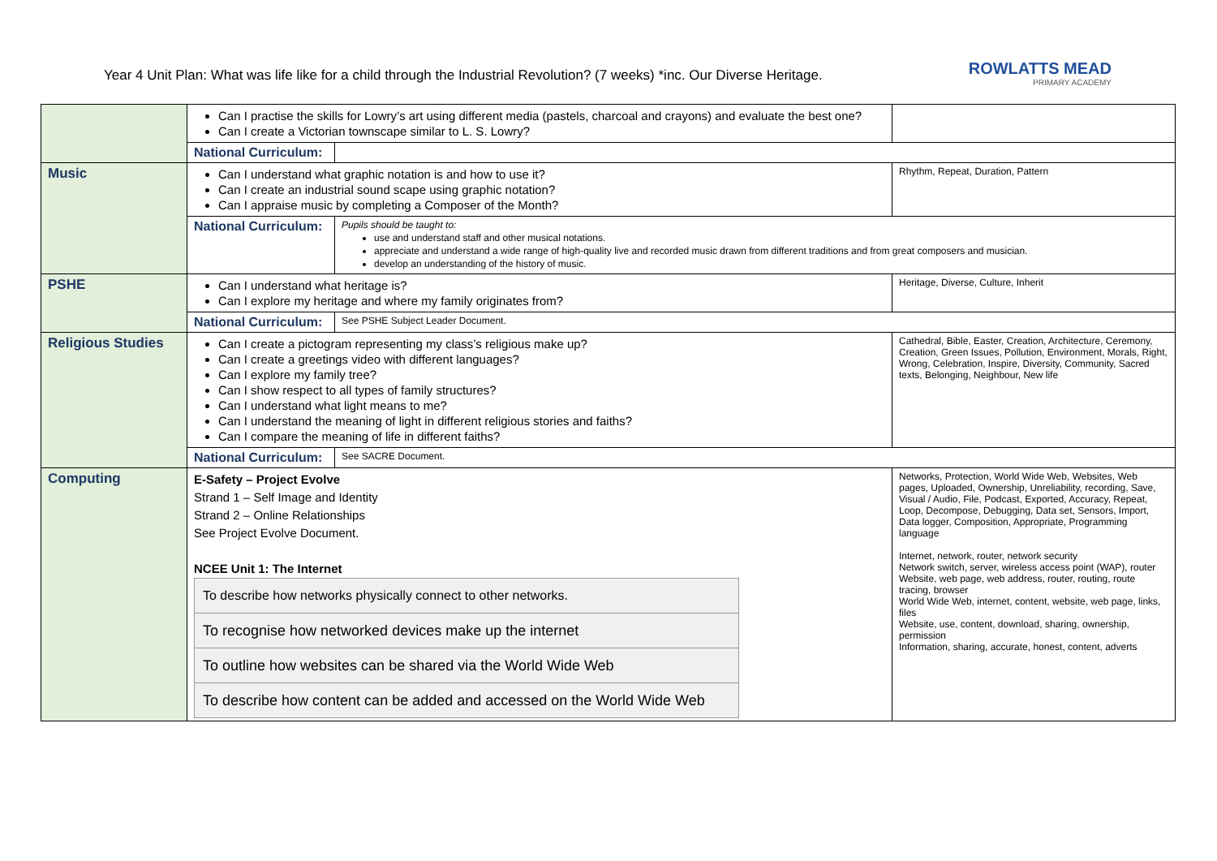Year 4 Unit Plan: What was life like for a child through the Industrial Revolution? (7 weeks) *inc. Our Diverse Heritage.
ROWLATTS MEAD
PRIMARY ACADEMY
| | Can I practise the skills for Lowry’s art using different media (pastels, charcoal and crayons) and evaluate the best one? Can I create a Victorian townscape similar to L. S. Lowry? | | |
| | National Curriculum: | | |
| Music | Can I understand what graphic notation is and how to use it? Can I create an industrial sound scape using graphic notation? Can I appraise music by completing a Composer of the Month? | | Rhythm, Repeat, Duration, Pattern |
| | National Curriculum: | Pupils should be taught to: use and understand staff and other musical notations. appreciate and understand a wide range of high-quality live and recorded music drawn from different traditions and from great composers and musician. develop an understanding of the history of music. | |
| PSHE | Can I understand what heritage is? Can I explore my heritage and where my family originates from? | | Heritage, Diverse, Culture, Inherit |
| | National Curriculum: | See PSHE Subject Leader Document. | |
| Religious Studies | Can I create a pictogram representing my class’s religious make up? Can I create a greetings video with different languages? Can I explore my family tree? Can I show respect to all types of family structures? Can I understand what light means to me? Can I understand the meaning of light in different religious stories and faiths? Can I compare the meaning of life in different faiths? | | Cathedral, Bible, Easter, Creation, Architecture, Ceremony, Creation, Green Issues, Pollution, Environment, Morals, Right, Wrong, Celebration, Inspire, Diversity, Community, Sacred texts, Belonging, Neighbour, New life |
| | National Curriculum: | See SACRE Document. | |
| Computing | E-Safety – Project Evolve Strand 1 – Self Image and Identity Strand 2 – Online Relationships See Project Evolve Document. NCEE Unit 1: The Internet / To describe how networks physically connect to other networks. / / To recognise how networked devices make up the internet / / To outline how websites can be shared via the World Wide Web / / To describe how content can be added and accessed on the World Wide Web / | | Networks, Protection, World Wide Web, Websites, Web pages, Uploaded, Ownership, Unreliability, recording, Save, Visual / Audio, File, Podcast, Exported, Accuracy, Repeat, Loop, Decompose, Debugging, Data set, Sensors, Import, Data logger, Composition, Appropriate, Programming language Internet, network, router, network security Network switch, server, wireless access point (WAP), router Website, web page, web address, router, routing, route tracing, browser World Wide Web, internet, content, website, web page, links, files Website, use, content, download, sharing, ownership, permission Information, sharing, accurate, honest, content, adverts |